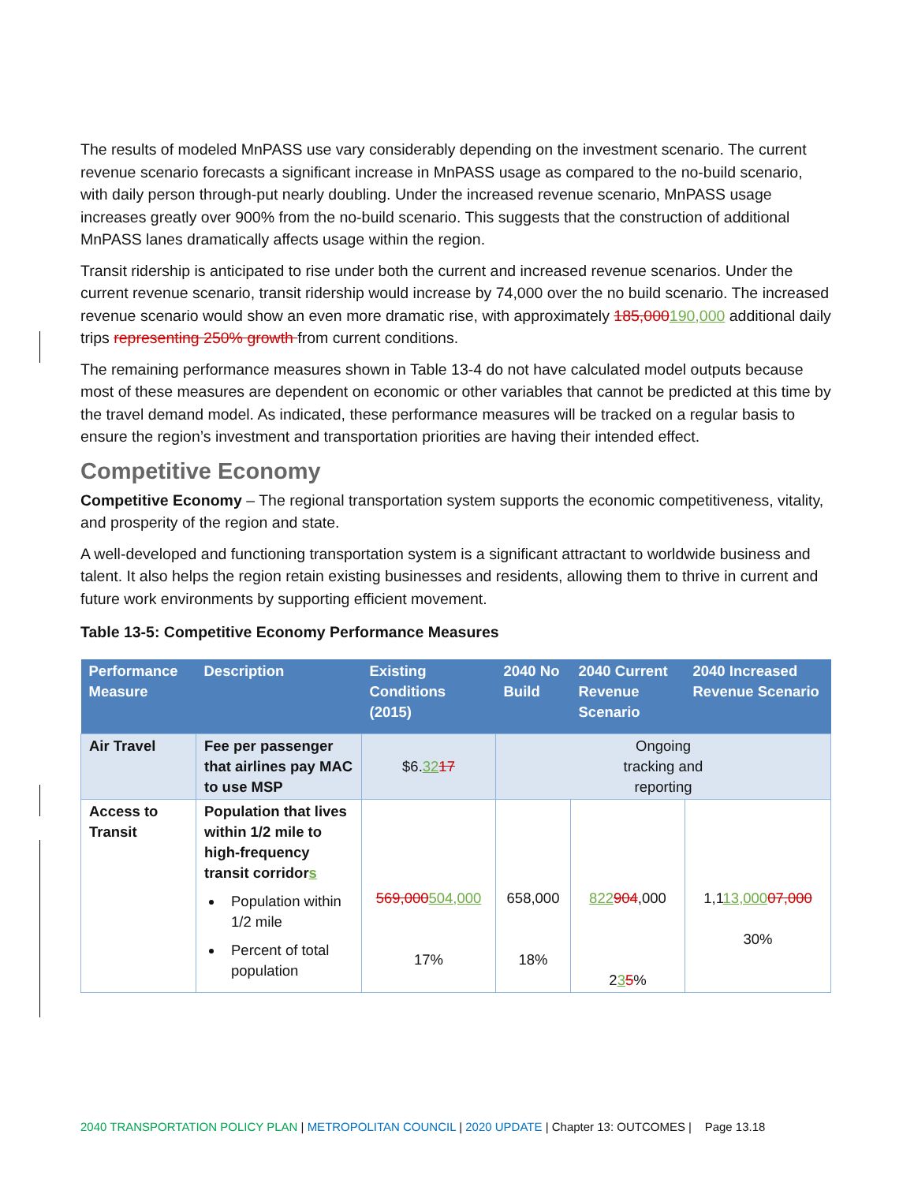The results of modeled MnPASS use vary considerably depending on the investment scenario. The current revenue scenario forecasts a significant increase in MnPASS usage as compared to the no-build scenario, with daily person through-put nearly doubling. Under the increased revenue scenario, MnPASS usage increases greatly over 900% from the no-build scenario. This suggests that the construction of additional MnPASS lanes dramatically affects usage within the region.
Transit ridership is anticipated to rise under both the current and increased revenue scenarios. Under the current revenue scenario, transit ridership would increase by 74,000 over the no build scenario. The increased revenue scenario would show an even more dramatic rise, with approximately 185,000190,000 additional daily trips representing 250% growth from current conditions.
The remaining performance measures shown in Table 13-4 do not have calculated model outputs because most of these measures are dependent on economic or other variables that cannot be predicted at this time by the travel demand model. As indicated, these performance measures will be tracked on a regular basis to ensure the region’s investment and transportation priorities are having their intended effect.
Competitive Economy
Competitive Economy – The regional transportation system supports the economic competitiveness, vitality, and prosperity of the region and state.
A well-developed and functioning transportation system is a significant attractant to worldwide business and talent. It also helps the region retain existing businesses and residents, allowing them to thrive in current and future work environments by supporting efficient movement.
Table 13-5: Competitive Economy Performance Measures
| Performance Measure | Description | Existing Conditions (2015) | 2040 No Build | 2040 Current Revenue Scenario | 2040 Increased Revenue Scenario |
| --- | --- | --- | --- | --- | --- |
| Air Travel | Fee per passenger that airlines pay MAC to use MSP | $6. 32 17 | Ongoing tracking and reporting | | |
| Access to Transit | Population that lives within 1/2 mile to high-frequency transit corridor s Population within 1/2 mile Percent of total population | 569,000 504,000 17% | 658,000 18% | 822 904 ,000 2 3 5 % | 1,1 13,000 07,000 30% |
2040 TRANSPORTATION POLICY PLAN | METROPOLITAN COUNCIL | 2020 UPDATE | Chapter 13: OUTCOMES | Page 13.18